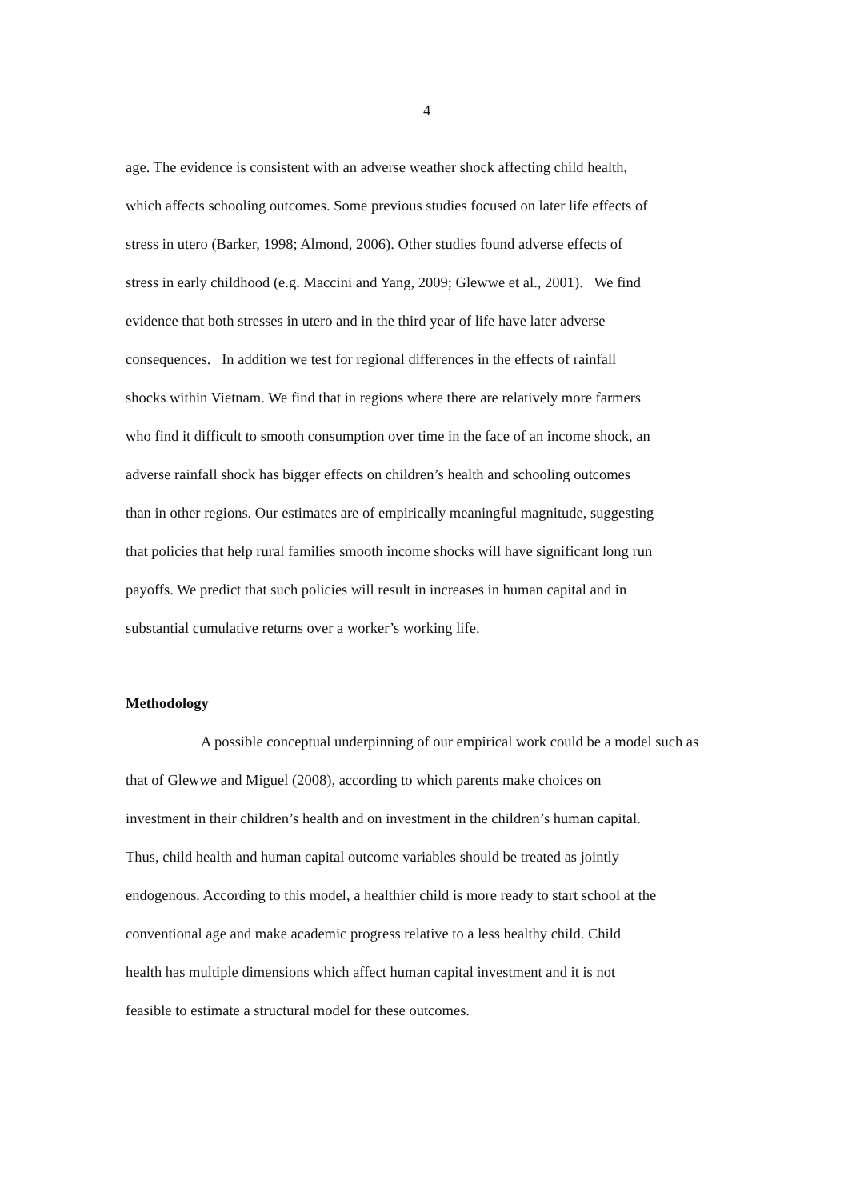4
age. The evidence is consistent with an adverse weather shock affecting child health,
which affects schooling outcomes. Some previous studies focused on later life effects of
stress in utero (Barker, 1998; Almond, 2006). Other studies found adverse effects of
stress in early childhood (e.g. Maccini and Yang, 2009; Glewwe et al., 2001). We find
evidence that both stresses in utero and in the third year of life have later adverse
consequences. In addition we test for regional differences in the effects of rainfall
shocks within Vietnam. We find that in regions where there are relatively more farmers
who find it difficult to smooth consumption over time in the face of an income shock, an
adverse rainfall shock has bigger effects on children’s health and schooling outcomes
than in other regions. Our estimates are of empirically meaningful magnitude, suggesting
that policies that help rural families smooth income shocks will have significant long run
payoffs. We predict that such policies will result in increases in human capital and in
substantial cumulative returns over a worker’s working life.
Methodology
A possible conceptual underpinning of our empirical work could be a model such as
that of Glewwe and Miguel (2008), according to which parents make choices on
investment in their children’s health and on investment in the children’s human capital.
Thus, child health and human capital outcome variables should be treated as jointly
endogenous. According to this model, a healthier child is more ready to start school at the
conventional age and make academic progress relative to a less healthy child. Child
health has multiple dimensions which affect human capital investment and it is not
feasible to estimate a structural model for these outcomes.